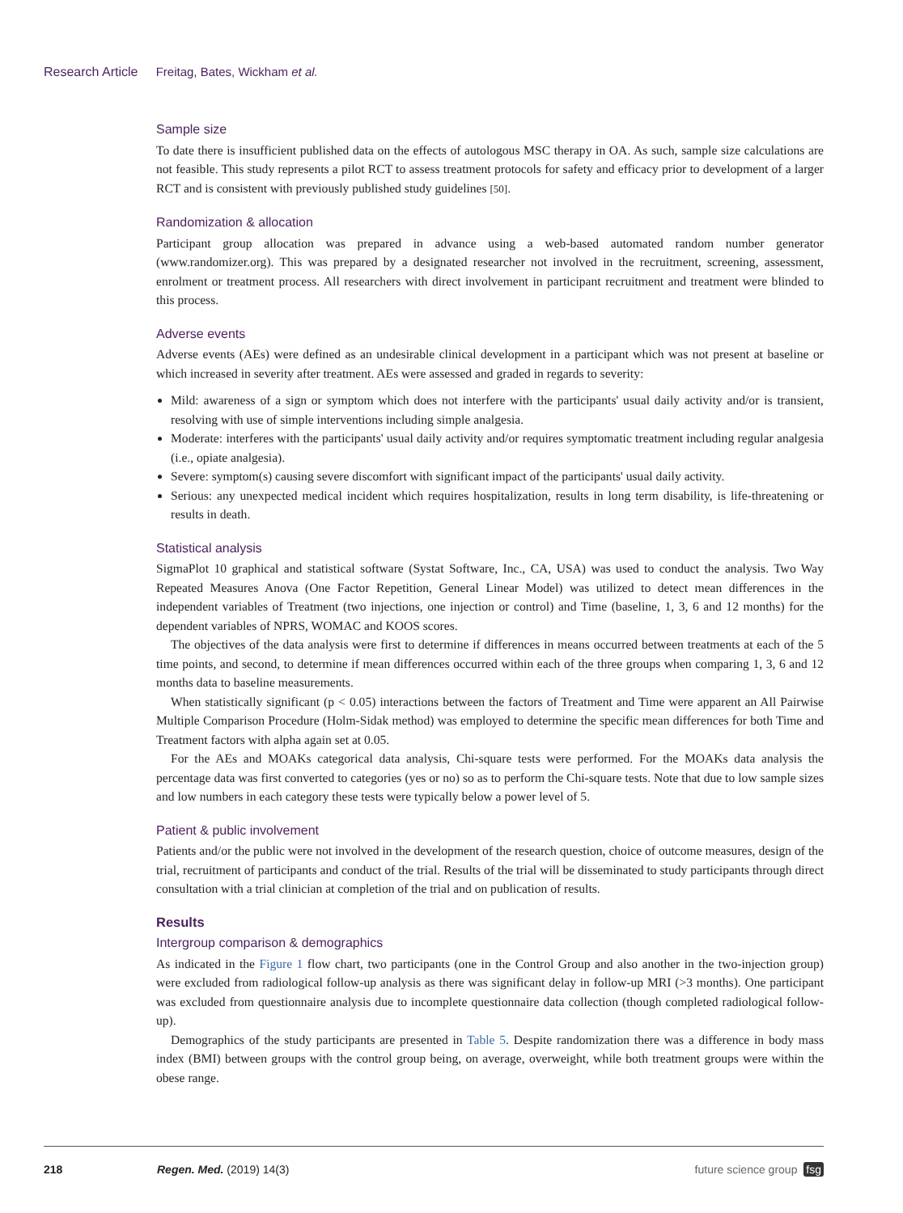Research Article Freitag, Bates, Wickham et al.
Sample size
To date there is insufficient published data on the effects of autologous MSC therapy in OA. As such, sample size calculations are not feasible. This study represents a pilot RCT to assess treatment protocols for safety and efficacy prior to development of a larger RCT and is consistent with previously published study guidelines [50].
Randomization & allocation
Participant group allocation was prepared in advance using a web-based automated random number generator (www.randomizer.org). This was prepared by a designated researcher not involved in the recruitment, screening, assessment, enrolment or treatment process. All researchers with direct involvement in participant recruitment and treatment were blinded to this process.
Adverse events
Adverse events (AEs) were defined as an undesirable clinical development in a participant which was not present at baseline or which increased in severity after treatment. AEs were assessed and graded in regards to severity:
Mild: awareness of a sign or symptom which does not interfere with the participants' usual daily activity and/or is transient, resolving with use of simple interventions including simple analgesia.
Moderate: interferes with the participants' usual daily activity and/or requires symptomatic treatment including regular analgesia (i.e., opiate analgesia).
Severe: symptom(s) causing severe discomfort with significant impact of the participants' usual daily activity.
Serious: any unexpected medical incident which requires hospitalization, results in long term disability, is life-threatening or results in death.
Statistical analysis
SigmaPlot 10 graphical and statistical software (Systat Software, Inc., CA, USA) was used to conduct the analysis. Two Way Repeated Measures Anova (One Factor Repetition, General Linear Model) was utilized to detect mean differences in the independent variables of Treatment (two injections, one injection or control) and Time (baseline, 1, 3, 6 and 12 months) for the dependent variables of NPRS, WOMAC and KOOS scores.
The objectives of the data analysis were first to determine if differences in means occurred between treatments at each of the 5 time points, and second, to determine if mean differences occurred within each of the three groups when comparing 1, 3, 6 and 12 months data to baseline measurements.
When statistically significant (p < 0.05) interactions between the factors of Treatment and Time were apparent an All Pairwise Multiple Comparison Procedure (Holm-Sidak method) was employed to determine the specific mean differences for both Time and Treatment factors with alpha again set at 0.05.
For the AEs and MOAKs categorical data analysis, Chi-square tests were performed. For the MOAKs data analysis the percentage data was first converted to categories (yes or no) so as to perform the Chi-square tests. Note that due to low sample sizes and low numbers in each category these tests were typically below a power level of 5.
Patient & public involvement
Patients and/or the public were not involved in the development of the research question, choice of outcome measures, design of the trial, recruitment of participants and conduct of the trial. Results of the trial will be disseminated to study participants through direct consultation with a trial clinician at completion of the trial and on publication of results.
Results
Intergroup comparison & demographics
As indicated in the Figure 1 flow chart, two participants (one in the Control Group and also another in the two-injection group) were excluded from radiological follow-up analysis as there was significant delay in follow-up MRI (>3 months). One participant was excluded from questionnaire analysis due to incomplete questionnaire data collection (though completed radiological follow-up).
Demographics of the study participants are presented in Table 5. Despite randomization there was a difference in body mass index (BMI) between groups with the control group being, on average, overweight, while both treatment groups were within the obese range.
218 Regen. Med. (2019) 14(3) future science group fsg